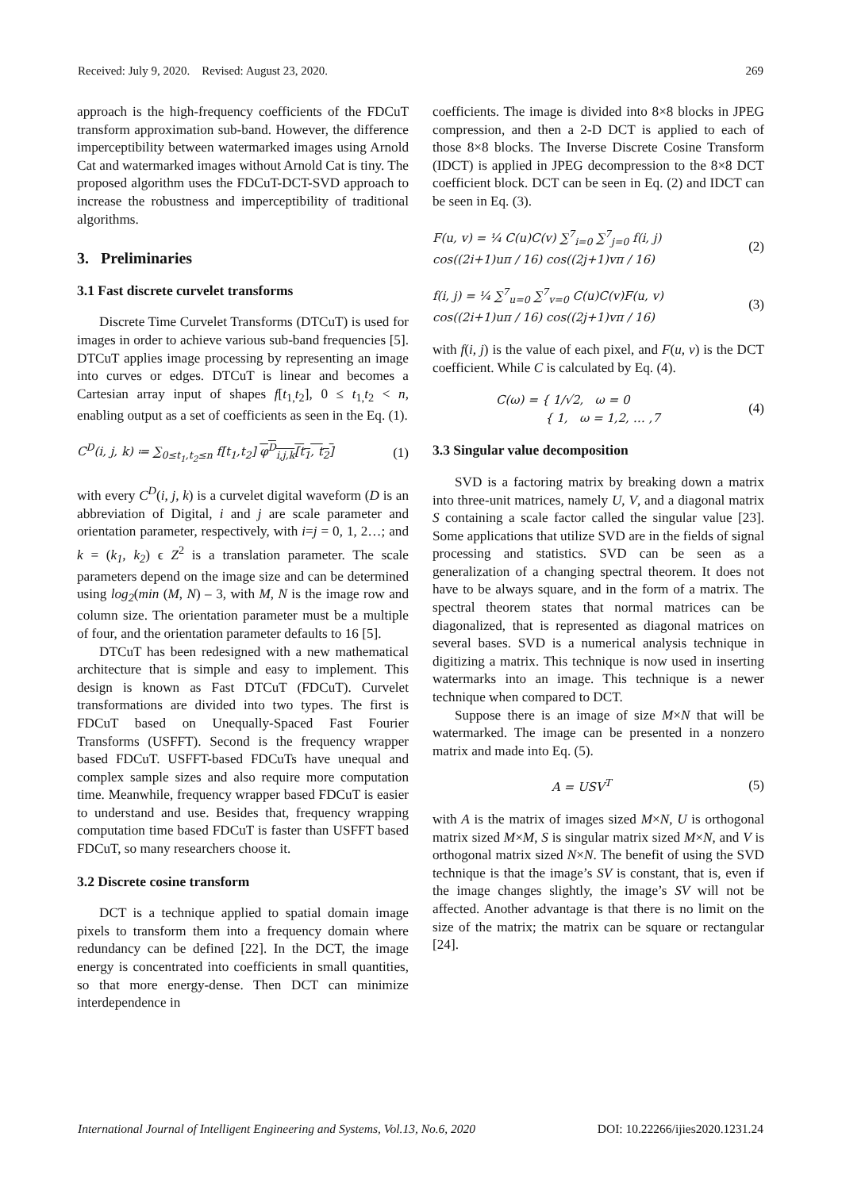Received: July 9, 2020. Revised: August 23, 2020. 269
approach is the high-frequency coefficients of the FDCuT transform approximation sub-band. However, the difference imperceptibility between watermarked images using Arnold Cat and watermarked images without Arnold Cat is tiny. The proposed algorithm uses the FDCuT-DCT-SVD approach to increase the robustness and imperceptibility of traditional algorithms.
3. Preliminaries
3.1 Fast discrete curvelet transforms
Discrete Time Curvelet Transforms (DTCuT) is used for images in order to achieve various sub-band frequencies [5]. DTCuT applies image processing by representing an image into curves or edges. DTCuT is linear and becomes a Cartesian array input of shapes f[t<sub>1,</sub>t<sub>2</sub>], 0 ≤ t<sub>1,</sub>t<sub>2</sub> < n, enabling output as a set of coefficients as seen in the Eq. (1).
C<sup>D</sup>(i, j, k) ≔ ∑<sub>0≤t<sub>1</sub>,t<sub>2</sub>≤n</sub> f[t<sub>1</sub>,t<sub>2</sub>] φ<sup>D</sup><sub>i,j,k</sub>[t<sub>1</sub>, t<sub>2</sub>] (1)
with every C<sup>D</sup>(i, j, k) is a curvelet digital waveform (D is an abbreviation of Digital, i and j are scale parameter and orientation parameter, respectively, with i=j = 0, 1, 2…; and k = (k<sub>1</sub>, k<sub>2</sub>) ϵ Z<sup>2</sup> is a translation parameter. The scale parameters depend on the image size and can be determined using log<sub>2</sub>(min (M, N) – 3, with M, N is the image row and column size. The orientation parameter must be a multiple of four, and the orientation parameter defaults to 16 [5].
DTCuT has been redesigned with a new mathematical architecture that is simple and easy to implement. This design is known as Fast DTCuT (FDCuT). Curvelet transformations are divided into two types. The first is FDCuT based on Unequally-Spaced Fast Fourier Transforms (USFFT). Second is the frequency wrapper based FDCuT. USFFT-based FDCuTs have unequal and complex sample sizes and also require more computation time. Meanwhile, frequency wrapper based FDCuT is easier to understand and use. Besides that, frequency wrapping computation time based FDCuT is faster than USFFT based FDCuT, so many researchers choose it.
3.2 Discrete cosine transform
DCT is a technique applied to spatial domain image pixels to transform them into a frequency domain where redundancy can be defined [22]. In the DCT, the image energy is concentrated into coefficients in small quantities, so that more energy-dense. Then DCT can minimize interdependence in
coefficients. The image is divided into 8×8 blocks in JPEG compression, and then a 2-D DCT is applied to each of those 8×8 blocks. The Inverse Discrete Cosine Transform (IDCT) is applied in JPEG decompression to the 8×8 DCT coefficient block. DCT can be seen in Eq. (2) and IDCT can be seen in Eq. (3).
F(u, v) = ¼ C(u)C(v) ∑<sup>7</sup><sub>i=0</sub> ∑<sup>7</sup><sub>j=0</sub> f(i, j)
cos((2i+1)uπ / 16) cos((2j+1)vπ / 16) (2)
f(i, j) = ¼ ∑<sup>7</sup><sub>u=0</sub> ∑<sup>7</sup><sub>v=0</sub> C(u)C(v)F(u, v)
cos((2i+1)uπ / 16) cos((2j+1)vπ / 16) (3)
with f(i, j) is the value of each pixel, and F(u, v) is the DCT coefficient. While C is calculated by Eq. (4).
C(ω) = { 1/√2, ω = 0
{ 1, ω = 1,2, … ,7 (4)
3.3 Singular value decomposition
SVD is a factoring matrix by breaking down a matrix into three-unit matrices, namely U, V, and a diagonal matrix S containing a scale factor called the singular value [23]. Some applications that utilize SVD are in the fields of signal processing and statistics. SVD can be seen as a generalization of a changing spectral theorem. It does not have to be always square, and in the form of a matrix. The spectral theorem states that normal matrices can be diagonalized, that is represented as diagonal matrices on several bases. SVD is a numerical analysis technique in digitizing a matrix. This technique is now used in inserting watermarks into an image. This technique is a newer technique when compared to DCT.
Suppose there is an image of size M×N that will be watermarked. The image can be presented in a nonzero matrix and made into Eq. (5).
A = USV<sup>T</sup> (5)
with A is the matrix of images sized M×N, U is orthogonal matrix sized M×M, S is singular matrix sized M×N, and V is orthogonal matrix sized N×N. The benefit of using the SVD technique is that the image’s SV is constant, that is, even if the image changes slightly, the image’s SV will not be affected. Another advantage is that there is no limit on the size of the matrix; the matrix can be square or rectangular [24].
International Journal of Intelligent Engineering and Systems, Vol.13, No.6, 2020 DOI: 10.22266/ijies2020.1231.24